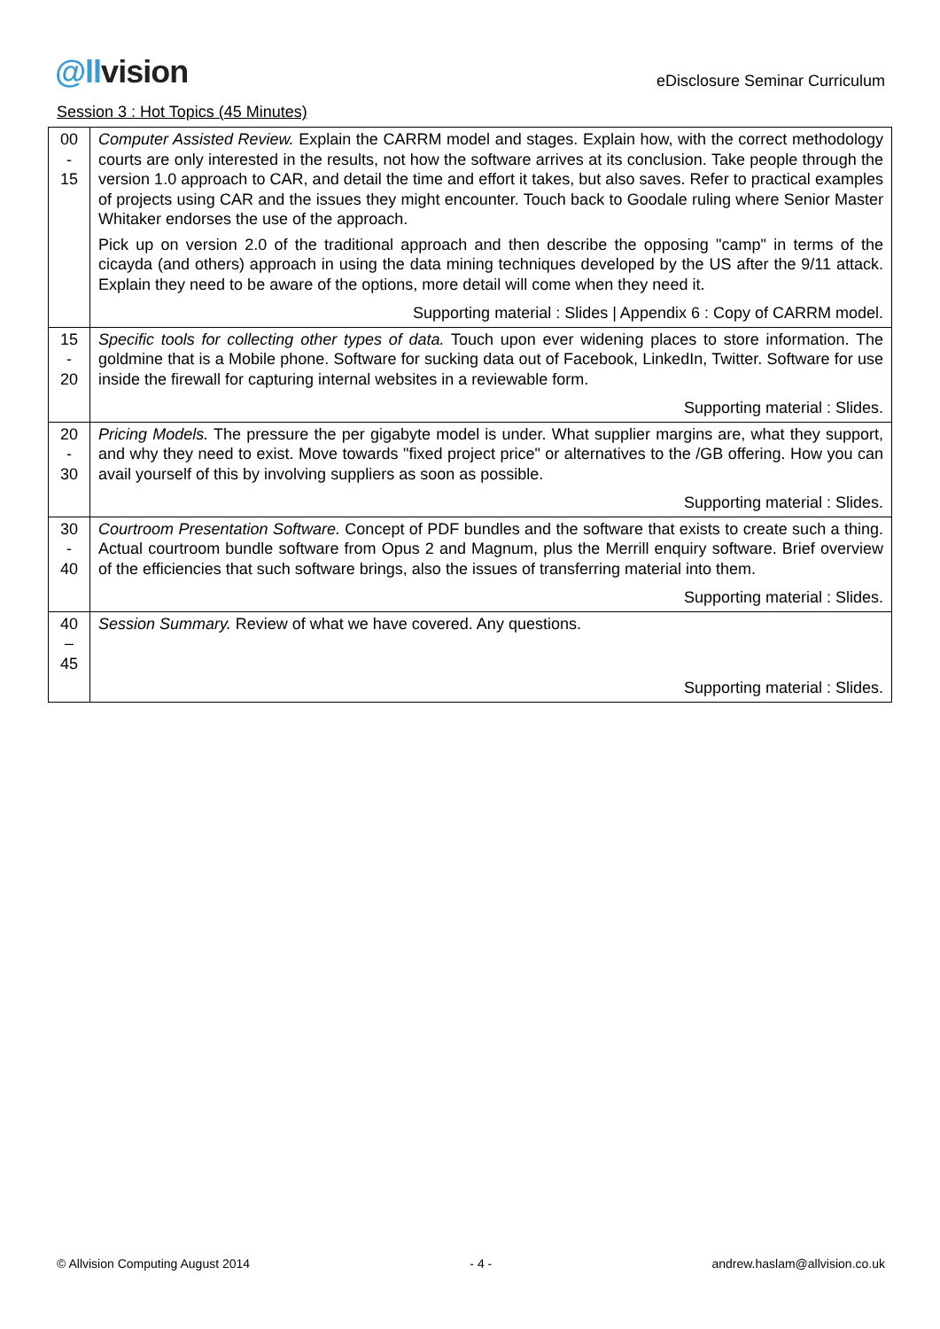@llvision
eDisclosure Seminar Curriculum
Session 3 : Hot Topics (45 Minutes)
| 00 - 15 | Computer Assisted Review. Explain the CARRM model and stages. Explain how, with the correct methodology courts are only interested in the results, not how the software arrives at its conclusion. Take people through the version 1.0 approach to CAR, and detail the time and effort it takes, but also saves. Refer to practical examples of projects using CAR and the issues they might encounter. Touch back to Goodale ruling where Senior Master Whitaker endorses the use of the approach. Pick up on version 2.0 of the traditional approach and then describe the opposing "camp" in terms of the cicayda (and others) approach in using the data mining techniques developed by the US after the 9/11 attack. Explain they need to be aware of the options, more detail will come when they need it. Supporting material : Slides / Appendix 6 : Copy of CARRM model. |
| 15 - 20 | Specific tools for collecting other types of data. Touch upon ever widening places to store information. The goldmine that is a Mobile phone. Software for sucking data out of Facebook, LinkedIn, Twitter. Software for use inside the firewall for capturing internal websites in a reviewable form. Supporting material : Slides. |
| 20 - 30 | Pricing Models. The pressure the per gigabyte model is under. What supplier margins are, what they support, and why they need to exist. Move towards "fixed project price" or alternatives to the /GB offering. How you can avail yourself of this by involving suppliers as soon as possible. Supporting material : Slides. |
| 30 - 40 | Courtroom Presentation Software. Concept of PDF bundles and the software that exists to create such a thing. Actual courtroom bundle software from Opus 2 and Magnum, plus the Merrill enquiry software. Brief overview of the efficiencies that such software brings, also the issues of transferring material into them. Supporting material : Slides. |
| 40 – 45 | Session Summary. Review of what we have covered. Any questions. Supporting material : Slides. |
© Allvision Computing August 2014 - 4 - andrew.haslam@allvision.co.uk